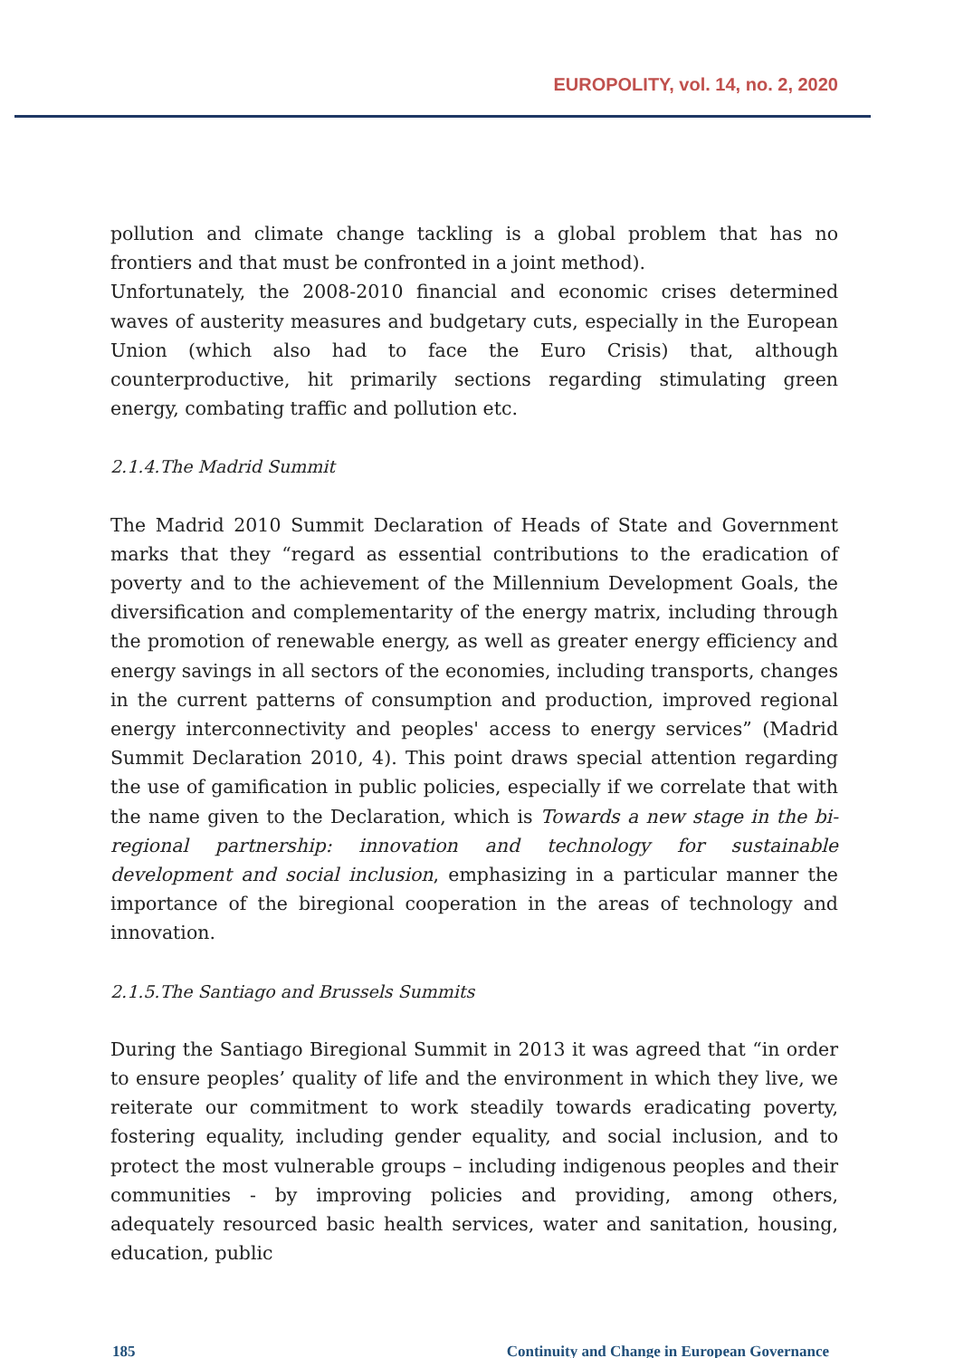EUROPOLITY, vol. 14, no. 2, 2020
pollution and climate change tackling is a global problem that has no frontiers and that must be confronted in a joint method).
Unfortunately, the 2008-2010 financial and economic crises determined waves of austerity measures and budgetary cuts, especially in the European Union (which also had to face the Euro Crisis) that, although counterproductive, hit primarily sections regarding stimulating green energy, combating traffic and pollution etc.
2.1.4.The Madrid Summit
The Madrid 2010 Summit Declaration of Heads of State and Government marks that they “regard as essential contributions to the eradication of poverty and to the achievement of the Millennium Development Goals, the diversification and complementarity of the energy matrix, including through the promotion of renewable energy, as well as greater energy efficiency and energy savings in all sectors of the economies, including transports, changes in the current patterns of consumption and production, improved regional energy interconnectivity and peoples' access to energy services” (Madrid Summit Declaration 2010, 4). This point draws special attention regarding the use of gamification in public policies, especially if we correlate that with the name given to the Declaration, which is Towards a new stage in the bi-regional partnership: innovation and technology for sustainable development and social inclusion, emphasizing in a particular manner the importance of the biregional cooperation in the areas of technology and innovation.
2.1.5.The Santiago and Brussels Summits
During the Santiago Biregional Summit in 2013 it was agreed that “in order to ensure peoples’ quality of life and the environment in which they live, we reiterate our commitment to work steadily towards eradicating poverty, fostering equality, including gender equality, and social inclusion, and to protect the most vulnerable groups – including indigenous peoples and their communities - by improving policies and providing, among others, adequately resourced basic health services, water and sanitation, housing, education, public
185 Continuity and Change in European Governance